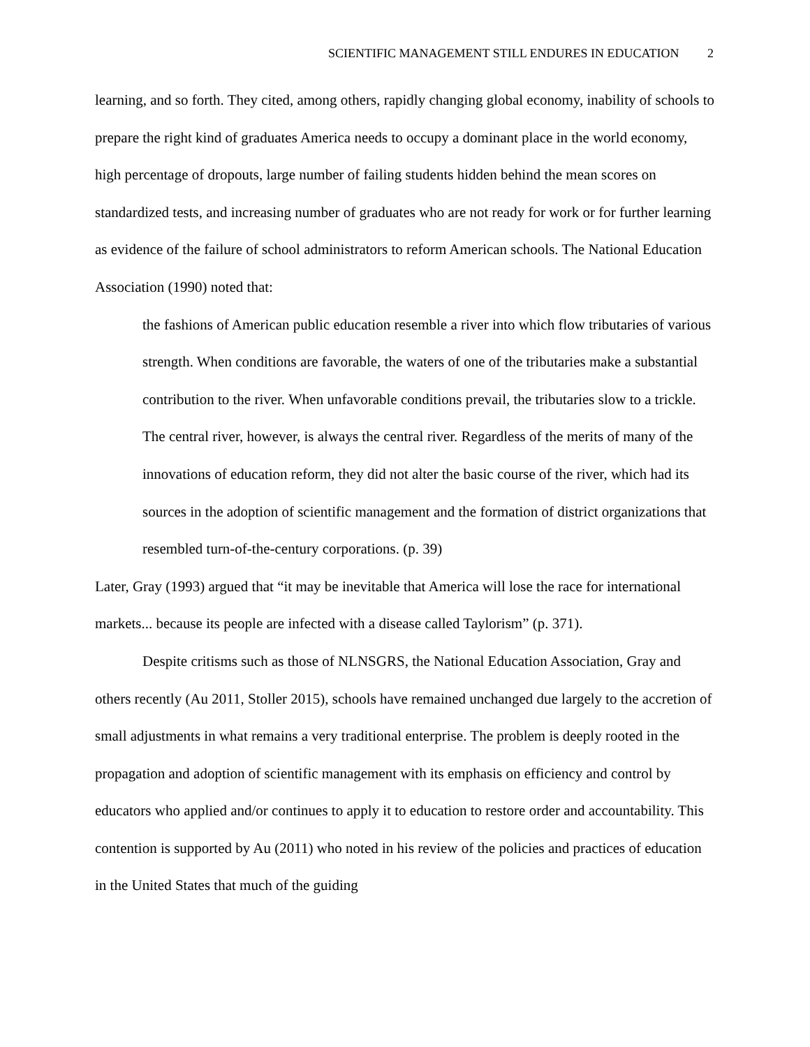SCIENTIFIC MANAGEMENT STILL ENDURES IN EDUCATION 2
learning, and so forth. They cited, among others, rapidly changing global economy, inability of schools to prepare the right kind of graduates America needs to occupy a dominant place in the world economy, high percentage of dropouts, large number of failing students hidden behind the mean scores on standardized tests, and increasing number of graduates who are not ready for work or for further learning as evidence of the failure of school administrators to reform American schools. The National Education Association (1990) noted that:
the fashions of American public education resemble a river into which flow tributaries of various strength. When conditions are favorable, the waters of one of the tributaries make a substantial contribution to the river. When unfavorable conditions prevail, the tributaries slow to a trickle. The central river, however, is always the central river. Regardless of the merits of many of the innovations of education reform, they did not alter the basic course of the river, which had its sources in the adoption of scientific management and the formation of district organizations that resembled turn-of-the-century corporations. (p. 39)
Later, Gray (1993) argued that “it may be inevitable that America will lose the race for international markets... because its people are infected with a disease called Taylorism” (p. 371).
Despite critisms such as those of NLNSGRS, the National Education Association, Gray and others recently (Au 2011, Stoller 2015), schools have remained unchanged due largely to the accretion of small adjustments in what remains a very traditional enterprise. The problem is deeply rooted in the propagation and adoption of scientific management with its emphasis on efficiency and control by educators who applied and/or continues to apply it to education to restore order and accountability. This contention is supported by Au (2011) who noted in his review of the policies and practices of education in the United States that much of the guiding